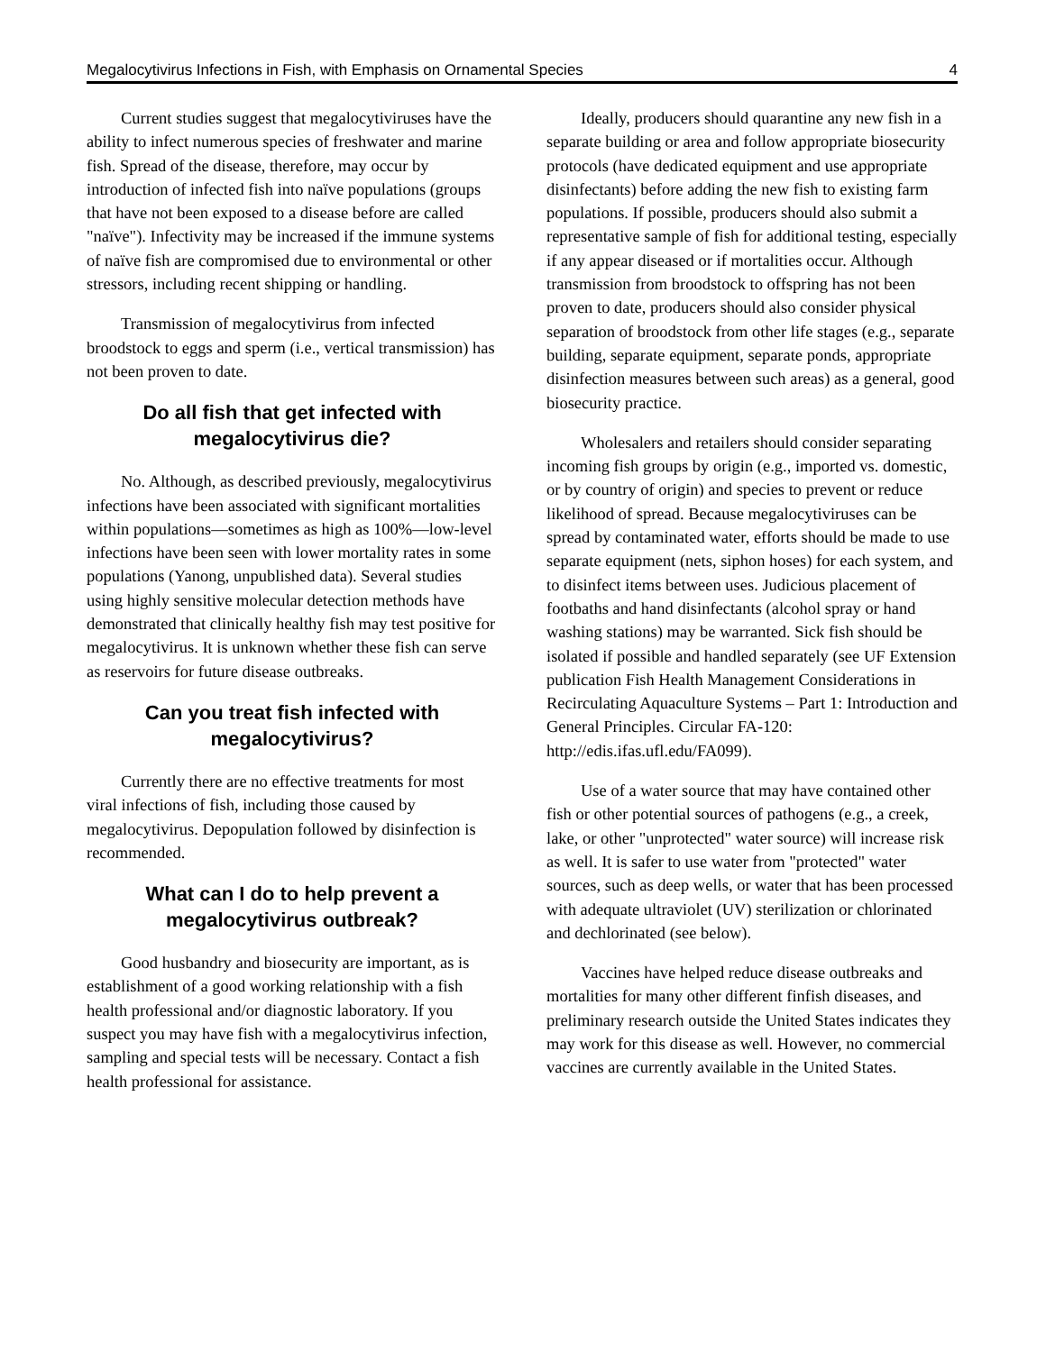Megalocytivirus Infections in Fish, with Emphasis on Ornamental Species 4
Current studies suggest that megalocytiviruses have the ability to infect numerous species of freshwater and marine fish. Spread of the disease, therefore, may occur by introduction of infected fish into naïve populations (groups that have not been exposed to a disease before are called "naïve"). Infectivity may be increased if the immune systems of naïve fish are compromised due to environmental or other stressors, including recent shipping or handling.
Transmission of megalocytivirus from infected broodstock to eggs and sperm (i.e., vertical transmission) has not been proven to date.
Do all fish that get infected with megalocytivirus die?
No. Although, as described previously, megalocytivirus infections have been associated with significant mortalities within populations—sometimes as high as 100%—low-level infections have been seen with lower mortality rates in some populations (Yanong, unpublished data). Several studies using highly sensitive molecular detection methods have demonstrated that clinically healthy fish may test positive for megalocytivirus. It is unknown whether these fish can serve as reservoirs for future disease outbreaks.
Can you treat fish infected with megalocytivirus?
Currently there are no effective treatments for most viral infections of fish, including those caused by megalocytivirus. Depopulation followed by disinfection is recommended.
What can I do to help prevent a megalocytivirus outbreak?
Good husbandry and biosecurity are important, as is establishment of a good working relationship with a fish health professional and/or diagnostic laboratory. If you suspect you may have fish with a megalocytivirus infection, sampling and special tests will be necessary. Contact a fish health professional for assistance.
Ideally, producers should quarantine any new fish in a separate building or area and follow appropriate biosecurity protocols (have dedicated equipment and use appropriate disinfectants) before adding the new fish to existing farm populations. If possible, producers should also submit a representative sample of fish for additional testing, especially if any appear diseased or if mortalities occur. Although transmission from broodstock to offspring has not been proven to date, producers should also consider physical separation of broodstock from other life stages (e.g., separate building, separate equipment, separate ponds, appropriate disinfection measures between such areas) as a general, good biosecurity practice.
Wholesalers and retailers should consider separating incoming fish groups by origin (e.g., imported vs. domestic, or by country of origin) and species to prevent or reduce likelihood of spread. Because megalocytiviruses can be spread by contaminated water, efforts should be made to use separate equipment (nets, siphon hoses) for each system, and to disinfect items between uses. Judicious placement of footbaths and hand disinfectants (alcohol spray or hand washing stations) may be warranted. Sick fish should be isolated if possible and handled separately (see UF Extension publication Fish Health Management Considerations in Recirculating Aquaculture Systems – Part 1: Introduction and General Principles. Circular FA-120: http://edis.ifas.ufl.edu/FA099).
Use of a water source that may have contained other fish or other potential sources of pathogens (e.g., a creek, lake, or other "unprotected" water source) will increase risk as well. It is safer to use water from "protected" water sources, such as deep wells, or water that has been processed with adequate ultraviolet (UV) sterilization or chlorinated and dechlorinated (see below).
Vaccines have helped reduce disease outbreaks and mortalities for many other different finfish diseases, and preliminary research outside the United States indicates they may work for this disease as well. However, no commercial vaccines are currently available in the United States.